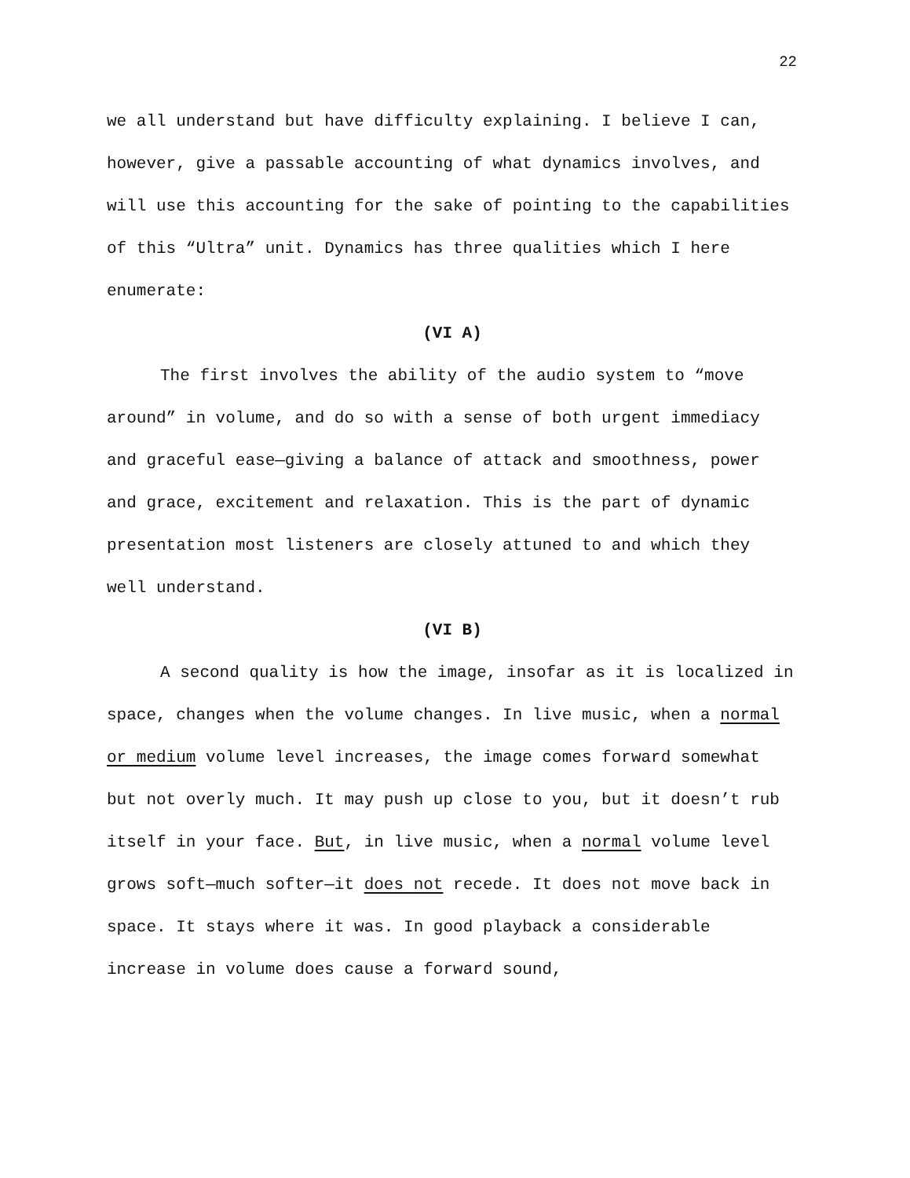22
we all understand but have difficulty explaining. I believe I can, however, give a passable accounting of what dynamics involves, and will use this accounting for the sake of pointing to the capabilities of this “Ultra” unit. Dynamics has three qualities which I here enumerate:
(VI A)
The first involves the ability of the audio system to “move around” in volume, and do so with a sense of both urgent immediacy and graceful ease—giving a balance of attack and smoothness, power and grace, excitement and relaxation. This is the part of dynamic presentation most listeners are closely attuned to and which they well understand.
(VI B)
A second quality is how the image, insofar as it is localized in space, changes when the volume changes. In live music, when a normal or medium volume level increases, the image comes forward somewhat but not overly much. It may push up close to you, but it doesn’t rub itself in your face. But, in live music, when a normal volume level grows soft—much softer—it does not recede. It does not move back in space. It stays where it was. In good playback a considerable increase in volume does cause a forward sound,